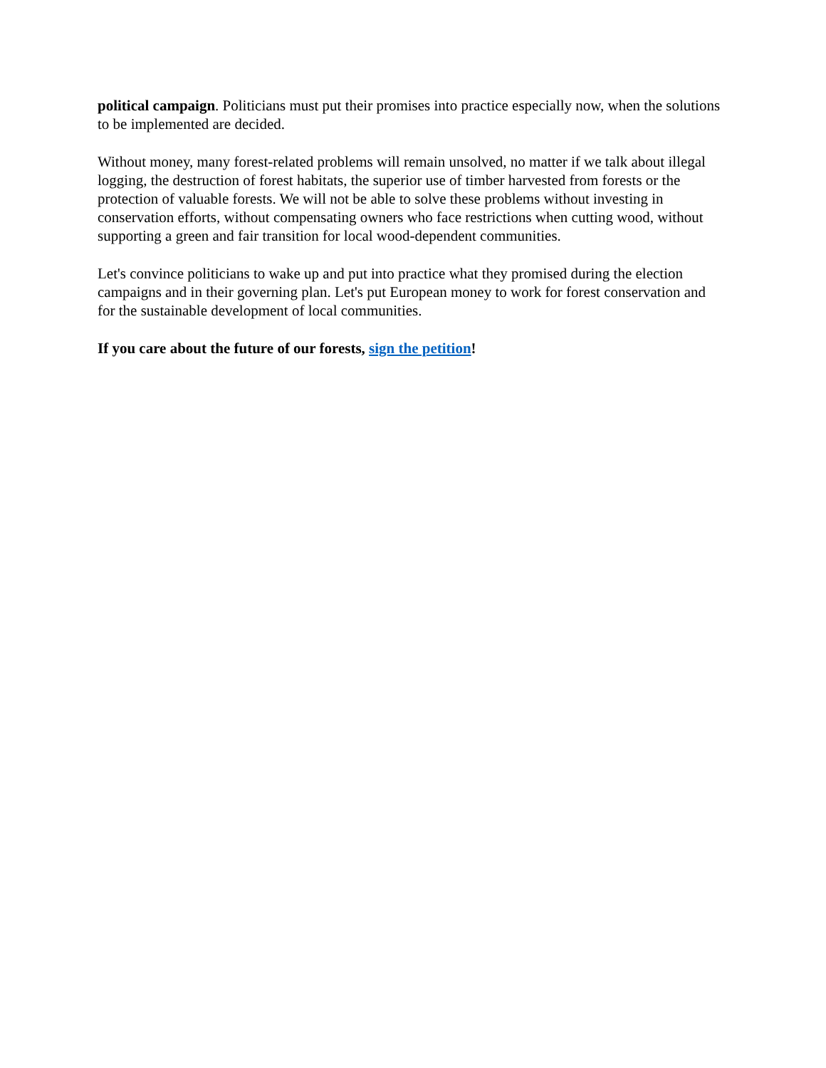political campaign. Politicians must put their promises into practice especially now, when the solutions to be implemented are decided.
Without money, many forest-related problems will remain unsolved, no matter if we talk about illegal logging, the destruction of forest habitats, the superior use of timber harvested from forests or the protection of valuable forests. We will not be able to solve these problems without investing in conservation efforts, without compensating owners who face restrictions when cutting wood, without supporting a green and fair transition for local wood-dependent communities.
Let's convince politicians to wake up and put into practice what they promised during the election campaigns and in their governing plan. Let's put European money to work for forest conservation and for the sustainable development of local communities.
If you care about the future of our forests, sign the petition!